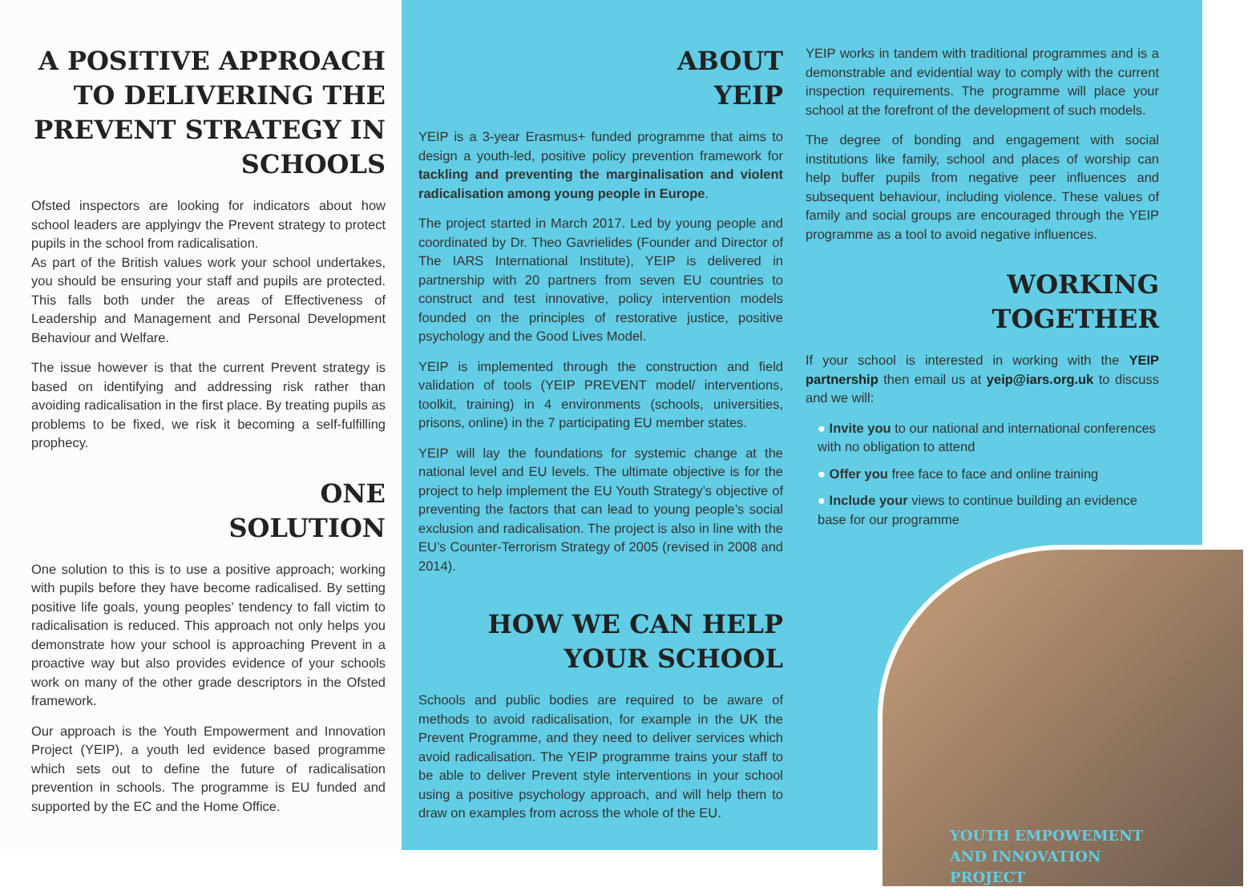A POSITIVE APPROACH TO DELIVERING THE PREVENT STRATEGY IN SCHOOLS
Ofsted inspectors are looking for indicators about how school leaders are applyingv the Prevent strategy to protect pupils in the school from radicalisation.
As part of the British values work your school undertakes, you should be ensuring your staff and pupils are protected. This falls both under the areas of Effectiveness of Leadership and Management and Personal Development Behaviour and Welfare.
The issue however is that the current Prevent strategy is based on identifying and addressing risk rather than avoiding radicalisation in the first place. By treating pupils as problems to be fixed, we risk it becoming a self-fulfilling prophecy.
ONE
SOLUTION
One solution to this is to use a positive approach; working with pupils before they have become radicalised. By setting positive life goals, young peoples’ tendency to fall victim to radicalisation is reduced. This approach not only helps you demonstrate how your school is approaching Prevent in a proactive way but also provides evidence of your schools work on many of the other grade descriptors in the Ofsted framework.
Our approach is the Youth Empowerment and Innovation Project (YEIP), a youth led evidence based programme which sets out to define the future of radicalisation prevention in schools. The programme is EU funded and supported by the EC and the Home Office.
ABOUT
YEIP
YEIP is a 3-year Erasmus+ funded programme that aims to design a youth-led, positive policy prevention framework for tackling and preventing the marginalisation and violent radicalisation among young people in Europe.
The project started in March 2017. Led by young people and coordinated by Dr. Theo Gavrielides (Founder and Director of The IARS International Institute), YEIP is delivered in partnership with 20 partners from seven EU countries to construct and test innovative, policy intervention models founded on the principles of restorative justice, positive psychology and the Good Lives Model.
YEIP is implemented through the construction and field validation of tools (YEIP PREVENT model/ interventions, toolkit, training) in 4 environments (schools, universities, prisons, online) in the 7 participating EU member states.
YEIP will lay the foundations for systemic change at the national level and EU levels. The ultimate objective is for the project to help implement the EU Youth Strategy’s objective of preventing the factors that can lead to young people’s social exclusion and radicalisation. The project is also in line with the EU’s Counter-Terrorism Strategy of 2005 (revised in 2008 and 2014).
HOW WE CAN HELP
YOUR SCHOOL
Schools and public bodies are required to be aware of methods to avoid radicalisation, for example in the UK the Prevent Programme, and they need to deliver services which avoid radicalisation. The YEIP programme trains your staff to be able to deliver Prevent style interventions in your school using a positive psychology approach, and will help them to draw on examples from across the whole of the EU.
YEIP works in tandem with traditional programmes and is a demonstrable and evidential way to comply with the current inspection requirements. The programme will place your school at the forefront of the development of such models.
The degree of bonding and engagement with social institutions like family, school and places of worship can help buffer pupils from negative peer influences and subsequent behaviour, including violence. These values of family and social groups are encouraged through the YEIP programme as a tool to avoid negative influences.
WORKING
TOGETHER
If your school is interested in working with the YEIP partnership then email us at yeip@iars.org.uk to discuss and we will:
● Invite you to our national and international conferences with no obligation to attend
● Offer you free face to face and online training
● Include your views to continue building an evidence base for our programme
YOUTH EMPOWEMENT
AND INNOVATION PROJECT